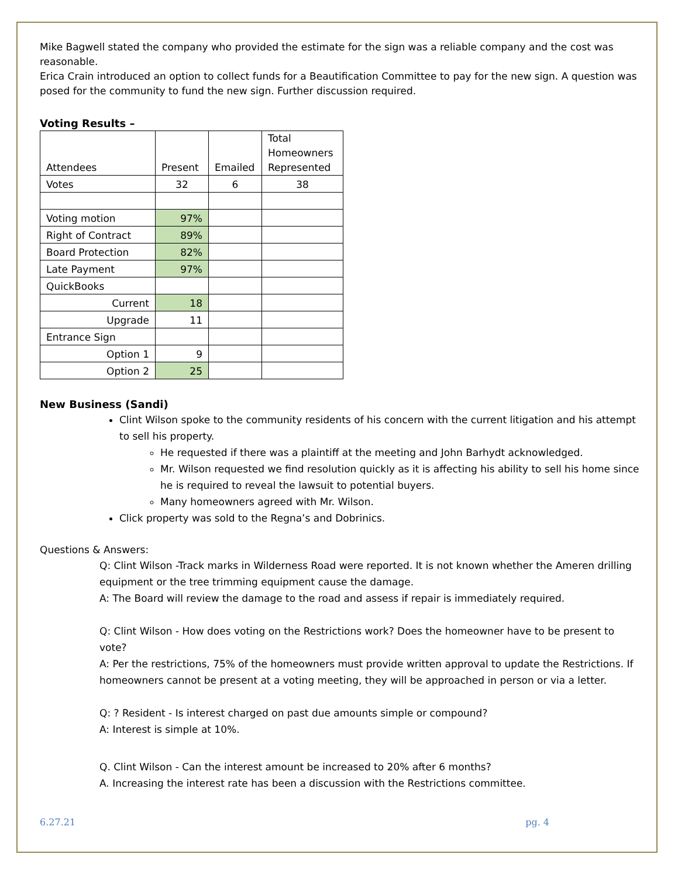Mike Bagwell stated the company who provided the estimate for the sign was a reliable company and the cost was reasonable.
Erica Crain introduced an option to collect funds for a Beautification Committee to pay for the new sign. A question was posed for the community to fund the new sign. Further discussion required.
Voting Results –
| Attendees | Present | Emailed | Total Homeowners Represented |
| Votes | 32 | 6 | 38 |
| Voting motion | 97% | | |
| Right of Contract | 89% | | |
| Board Protection | 82% | | |
| Late Payment | 97% | | |
| QuickBooks | | | |
| Current | 18 | | |
| Upgrade | 11 | | |
| Entrance Sign | | | |
| Option 1 | 9 | | |
| Option 2 | 25 | | |
New Business (Sandi)
Clint Wilson spoke to the community residents of his concern with the current litigation and his attempt to sell his property.
He requested if there was a plaintiff at the meeting and John Barhydt acknowledged.
Mr. Wilson requested we find resolution quickly as it is affecting his ability to sell his home since he is required to reveal the lawsuit to potential buyers.
Many homeowners agreed with Mr. Wilson.
Click property was sold to the Regna’s and Dobrinics.
Questions & Answers:
Q: Clint Wilson -Track marks in Wilderness Road were reported. It is not known whether the Ameren drilling equipment or the tree trimming equipment cause the damage.
A: The Board will review the damage to the road and assess if repair is immediately required.
Q: Clint Wilson - How does voting on the Restrictions work? Does the homeowner have to be present to vote?
A: Per the restrictions, 75% of the homeowners must provide written approval to update the Restrictions. If homeowners cannot be present at a voting meeting, they will be approached in person or via a letter.
Q: ? Resident - Is interest charged on past due amounts simple or compound?
A: Interest is simple at 10%.
Q. Clint Wilson - Can the interest amount be increased to 20% after 6 months?
A. Increasing the interest rate has been a discussion with the Restrictions committee.
6.27.21 pg. 4